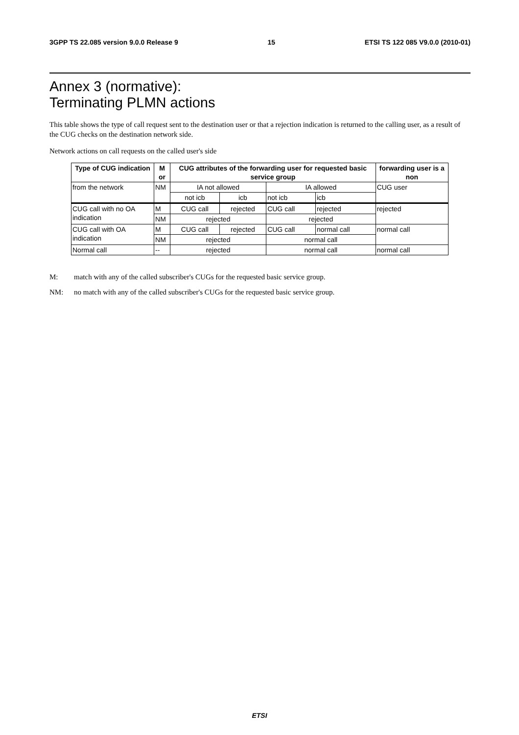3GPP TS 22.085 version 9.0.0 Release 9 15 ETSI TS 122 085 V9.0.0 (2010-01)
Annex 3 (normative):
Terminating PLMN actions
This table shows the type of call request sent to the destination user or that a rejection indication is returned to the calling user, as a result of the CUG checks on the destination network side.
Network actions on call requests on the called user's side
| Type of CUG indication | M or | CUG attributes of the forwarding user for requested basic service group | | | | forwarding user is a non |
| --- | --- | --- | --- | --- | --- | --- |
| from the network | NM | IA not allowed | | IA allowed | | CUG user |
| | | not icb | icb | not icb | icb | |
| CUG call with no OA indication | M | CUG call | rejected | CUG call | rejected | rejected |
| | NM | rejected | | rejected | | |
| CUG call with OA indication | M | CUG call | rejected | CUG call | normal call | normal call |
| | NM | rejected | | normal call | | |
| Normal call | -- | rejected | | normal call | | normal call |
M: match with any of the called subscriber's CUGs for the requested basic service group.
NM: no match with any of the called subscriber's CUGs for the requested basic service group.
ETSI